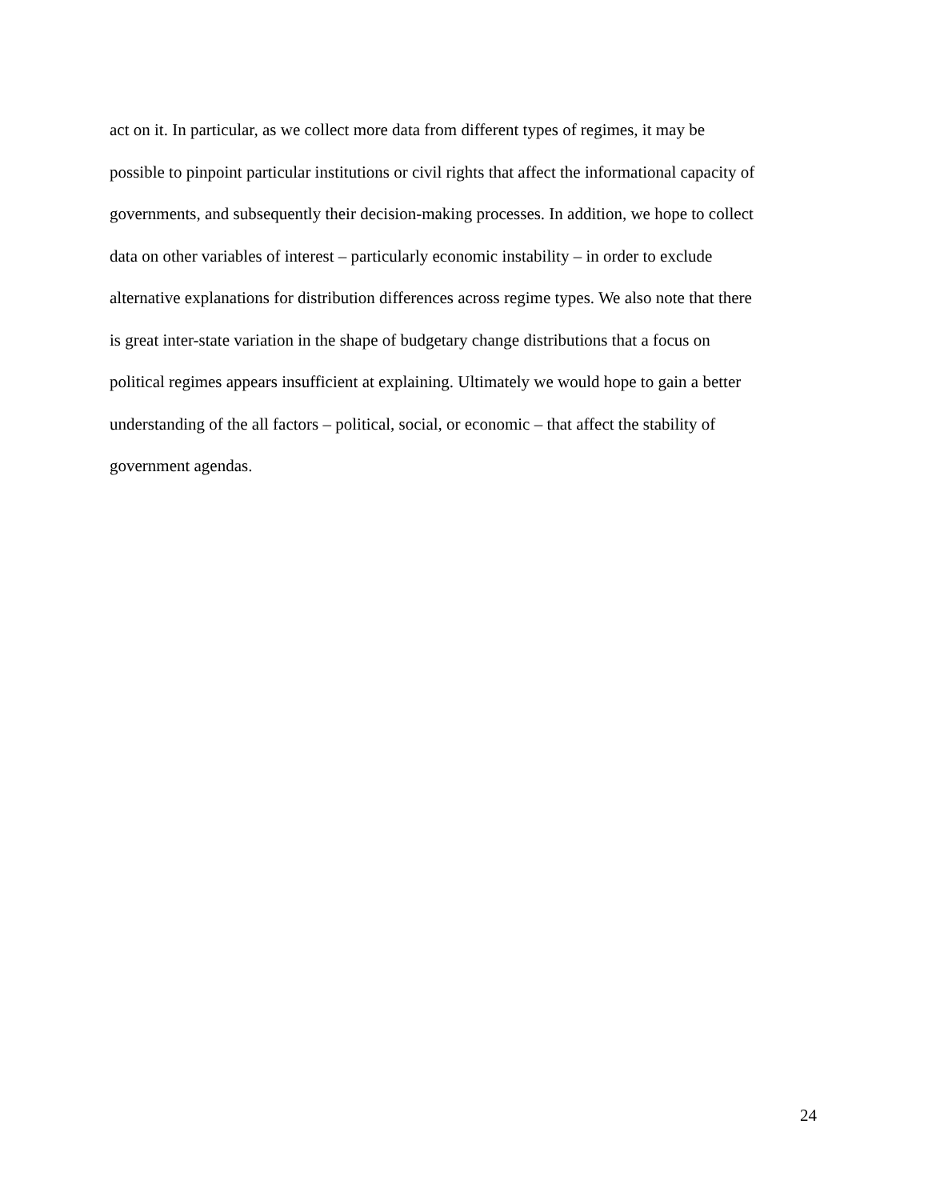act on it. In particular, as we collect more data from different types of regimes, it may be
possible to pinpoint particular institutions or civil rights that affect the informational capacity of
governments, and subsequently their decision-making processes. In addition, we hope to collect
data on other variables of interest – particularly economic instability – in order to exclude
alternative explanations for distribution differences across regime types. We also note that there
is great inter-state variation in the shape of budgetary change distributions that a focus on
political regimes appears insufficient at explaining. Ultimately we would hope to gain a better
understanding of the all factors – political, social, or economic – that affect the stability of
government agendas.
24